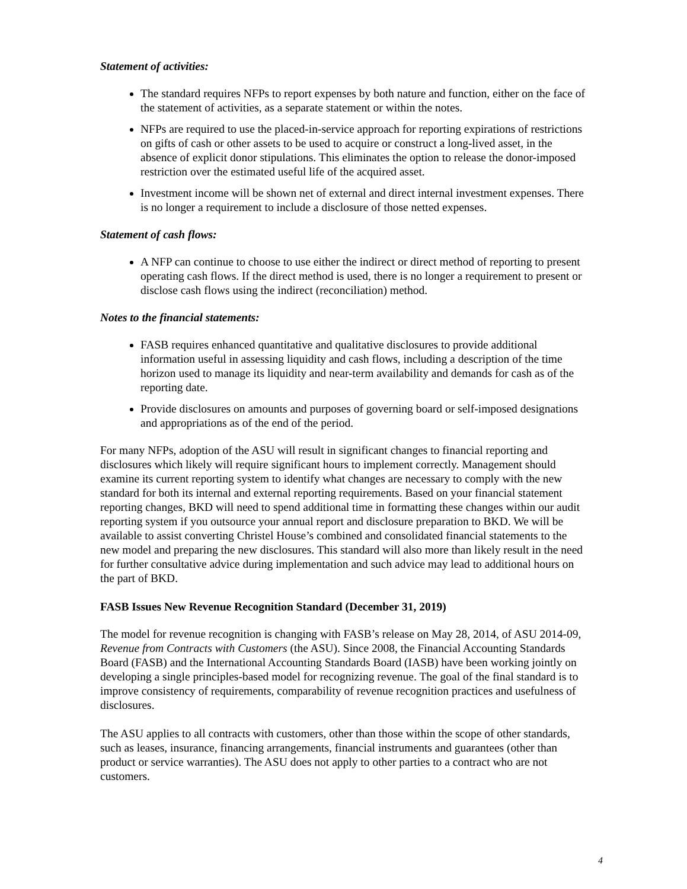Statement of activities:
The standard requires NFPs to report expenses by both nature and function, either on the face of the statement of activities, as a separate statement or within the notes.
NFPs are required to use the placed-in-service approach for reporting expirations of restrictions on gifts of cash or other assets to be used to acquire or construct a long-lived asset, in the absence of explicit donor stipulations. This eliminates the option to release the donor-imposed restriction over the estimated useful life of the acquired asset.
Investment income will be shown net of external and direct internal investment expenses. There is no longer a requirement to include a disclosure of those netted expenses.
Statement of cash flows:
A NFP can continue to choose to use either the indirect or direct method of reporting to present operating cash flows. If the direct method is used, there is no longer a requirement to present or disclose cash flows using the indirect (reconciliation) method.
Notes to the financial statements:
FASB requires enhanced quantitative and qualitative disclosures to provide additional information useful in assessing liquidity and cash flows, including a description of the time horizon used to manage its liquidity and near-term availability and demands for cash as of the reporting date.
Provide disclosures on amounts and purposes of governing board or self-imposed designations and appropriations as of the end of the period.
For many NFPs, adoption of the ASU will result in significant changes to financial reporting and disclosures which likely will require significant hours to implement correctly. Management should examine its current reporting system to identify what changes are necessary to comply with the new standard for both its internal and external reporting requirements. Based on your financial statement reporting changes, BKD will need to spend additional time in formatting these changes within our audit reporting system if you outsource your annual report and disclosure preparation to BKD. We will be available to assist converting Christel House’s combined and consolidated financial statements to the new model and preparing the new disclosures. This standard will also more than likely result in the need for further consultative advice during implementation and such advice may lead to additional hours on the part of BKD.
FASB Issues New Revenue Recognition Standard (December 31, 2019)
The model for revenue recognition is changing with FASB’s release on May 28, 2014, of ASU 2014-09, Revenue from Contracts with Customers (the ASU). Since 2008, the Financial Accounting Standards Board (FASB) and the International Accounting Standards Board (IASB) have been working jointly on developing a single principles-based model for recognizing revenue. The goal of the final standard is to improve consistency of requirements, comparability of revenue recognition practices and usefulness of disclosures.
The ASU applies to all contracts with customers, other than those within the scope of other standards, such as leases, insurance, financing arrangements, financial instruments and guarantees (other than product or service warranties). The ASU does not apply to other parties to a contract who are not customers.
4